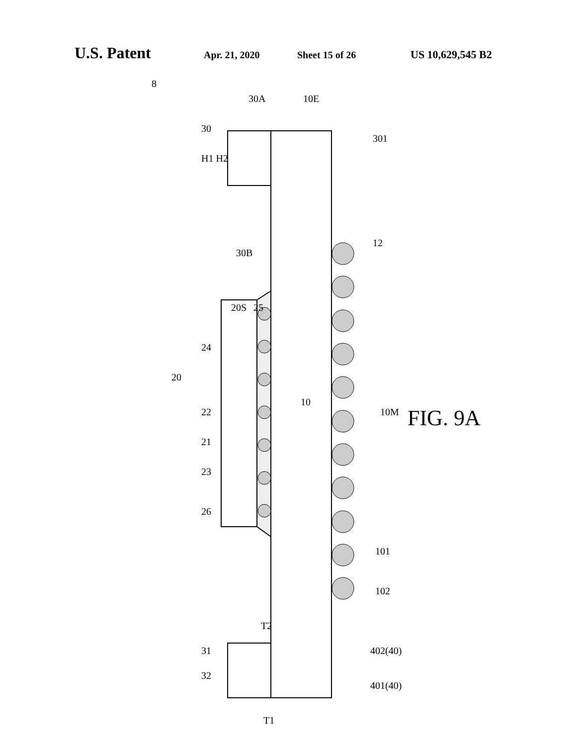U.S. Patent Apr. 21, 2020 Sheet 15 of 26 US 10,629,545 B2
8
30A
10E
30
H1 H2
301
30B
12
20S
25
24
20
22
10
10M
21
23
26
101
102
T2
31
32
402(40)
401(40)
T1
FIG. 9A